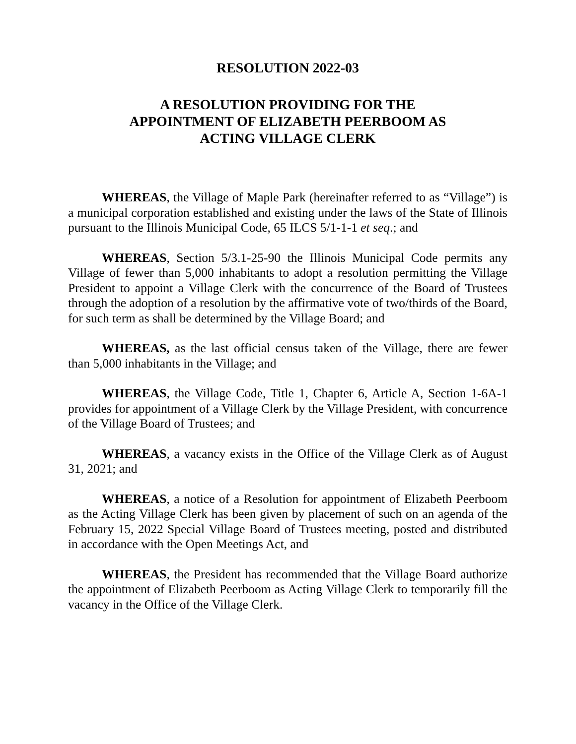RESOLUTION 2022-03
A RESOLUTION PROVIDING FOR THE
APPOINTMENT OF ELIZABETH PEERBOOM AS
ACTING VILLAGE CLERK
WHEREAS, the Village of Maple Park (hereinafter referred to as “Village”) is a municipal corporation established and existing under the laws of the State of Illinois pursuant to the Illinois Municipal Code, 65 ILCS 5/1-1-1 et seq.; and
WHEREAS, Section 5/3.1-25-90 the Illinois Municipal Code permits any Village of fewer than 5,000 inhabitants to adopt a resolution permitting the Village President to appoint a Village Clerk with the concurrence of the Board of Trustees through the adoption of a resolution by the affirmative vote of two/thirds of the Board, for such term as shall be determined by the Village Board; and
WHEREAS, as the last official census taken of the Village, there are fewer than 5,000 inhabitants in the Village; and
WHEREAS, the Village Code, Title 1, Chapter 6, Article A, Section 1-6A-1 provides for appointment of a Village Clerk by the Village President, with concurrence of the Village Board of Trustees; and
WHEREAS, a vacancy exists in the Office of the Village Clerk as of August 31, 2021; and
WHEREAS, a notice of a Resolution for appointment of Elizabeth Peerboom as the Acting Village Clerk has been given by placement of such on an agenda of the February 15, 2022 Special Village Board of Trustees meeting, posted and distributed in accordance with the Open Meetings Act, and
WHEREAS, the President has recommended that the Village Board authorize the appointment of Elizabeth Peerboom as Acting Village Clerk to temporarily fill the vacancy in the Office of the Village Clerk.